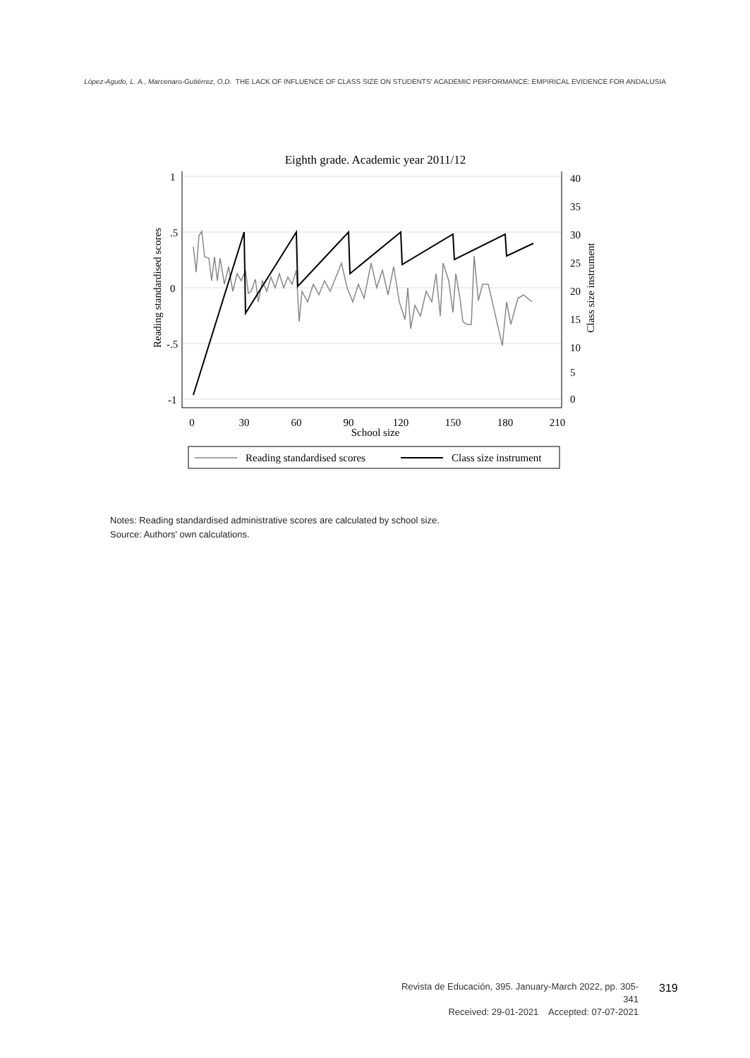López-Agudo, L. A., Marcenaro-Gutiérrez, O.D. THE LACK OF INFLUENCE OF CLASS SIZE ON STUDENTS' ACADEMIC PERFORMANCE: EMPIRICAL EVIDENCE FOR ANDALUSIA
Eighth grade. Academic year 2011/12
0
30
60
90
120
150
180
210
School size
1
.5
0
-.5
-1
40
35
30
25
20
15
10
5
0
Reading standardised scores
Class size instrument
Reading standardised scores
Class size instrument
Notes: Reading standardised administrative scores are calculated by school size.
Source: Authors' own calculations.
Revista de Educación, 395. January-March 2022, pp. 305-341
Received: 29-01-2021 Accepted: 07-07-2021
319